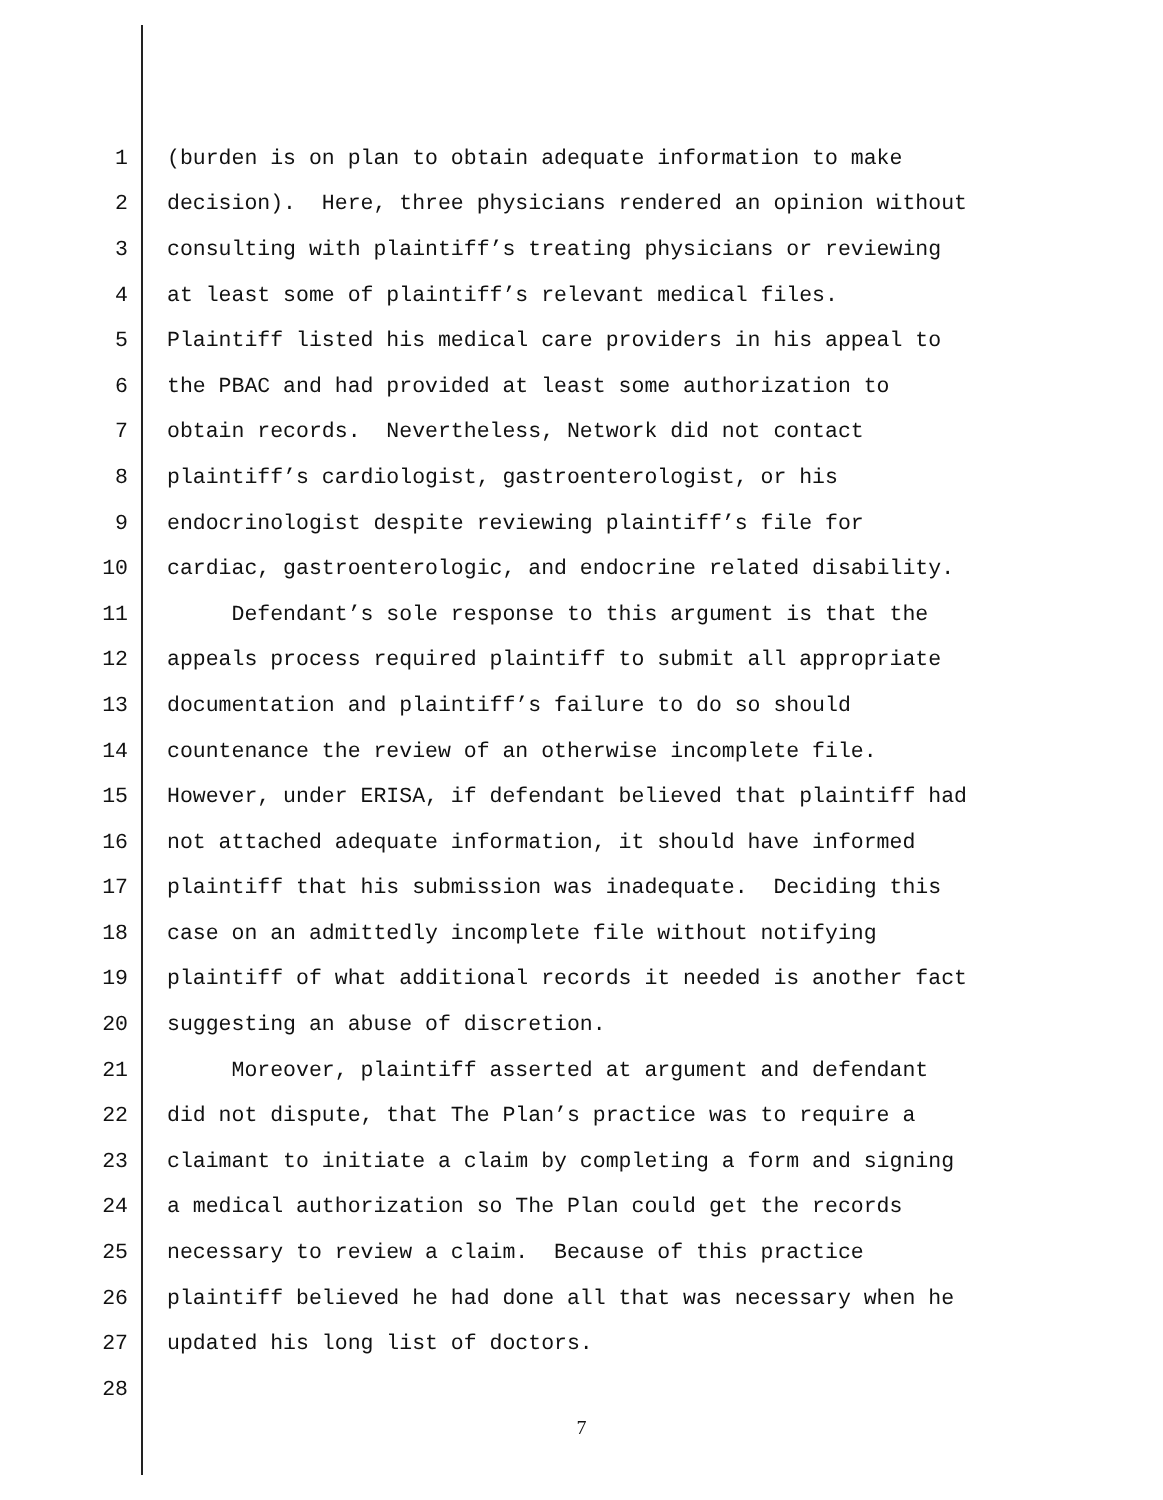1 (burden is on plan to obtain adequate information to make
2 decision). Here, three physicians rendered an opinion without
3 consulting with plaintiff’s treating physicians or reviewing
4 at least some of plaintiff’s relevant medical files.
5 Plaintiff listed his medical care providers in his appeal to
6 the PBAC and had provided at least some authorization to
7 obtain records. Nevertheless, Network did not contact
8 plaintiff’s cardiologist, gastroenterologist, or his
9 endocrinologist despite reviewing plaintiff’s file for
10 cardiac, gastroenterologic, and endocrine related disability.
11 Defendant’s sole response to this argument is that the
12 appeals process required plaintiff to submit all appropriate
13 documentation and plaintiff’s failure to do so should
14 countenance the review of an otherwise incomplete file.
15 However, under ERISA, if defendant believed that plaintiff had
16 not attached adequate information, it should have informed
17 plaintiff that his submission was inadequate. Deciding this
18 case on an admittedly incomplete file without notifying
19 plaintiff of what additional records it needed is another fact
20 suggesting an abuse of discretion.
21 Moreover, plaintiff asserted at argument and defendant
22 did not dispute, that The Plan’s practice was to require a
23 claimant to initiate a claim by completing a form and signing
24 a medical authorization so The Plan could get the records
25 necessary to review a claim. Because of this practice
26 plaintiff believed he had done all that was necessary when he
27 updated his long list of doctors.
28
7